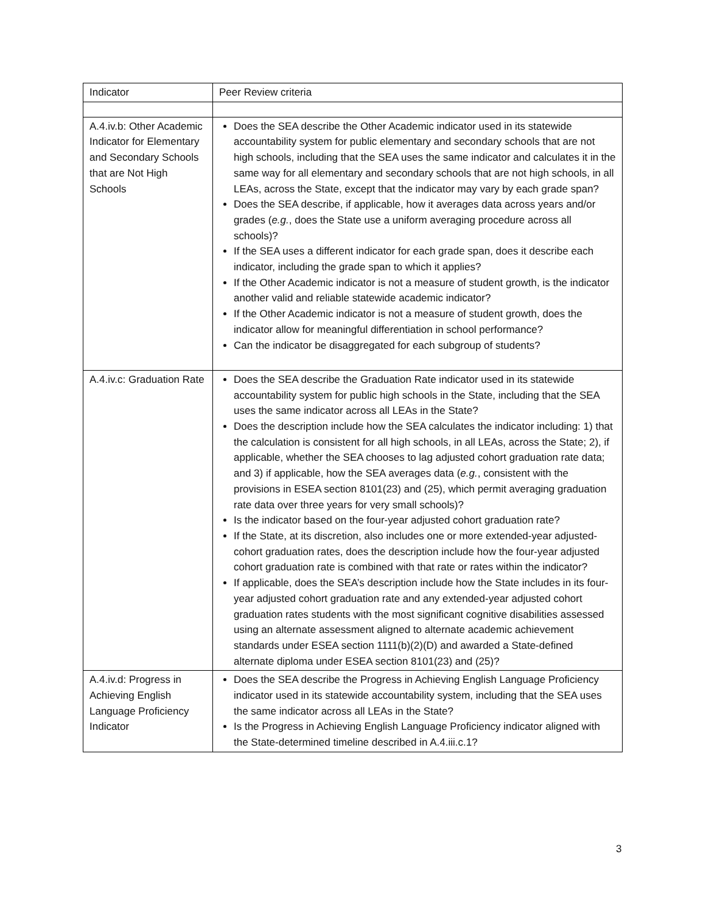| Indicator | Peer Review criteria |
| A.4.iv.b: Other Academic Indicator for Elementary and Secondary Schools that are Not High Schools | Does the SEA describe the Other Academic indicator used in its statewide accountability system for public elementary and secondary schools that are not high schools, including that the SEA uses the same indicator and calculates it in the same way for all elementary and secondary schools that are not high schools, in all LEAs, across the State, except that the indicator may vary by each grade span? Does the SEA describe, if applicable, how it averages data across years and/or grades ( e.g. , does the State use a uniform averaging procedure across all schools)? If the SEA uses a different indicator for each grade span, does it describe each indicator, including the grade span to which it applies? If the Other Academic indicator is not a measure of student growth, is the indicator another valid and reliable statewide academic indicator? If the Other Academic indicator is not a measure of student growth, does the indicator allow for meaningful differentiation in school performance? Can the indicator be disaggregated for each subgroup of students? |
| A.4.iv.c: Graduation Rate | Does the SEA describe the Graduation Rate indicator used in its statewide accountability system for public high schools in the State, including that the SEA uses the same indicator across all LEAs in the State? Does the description include how the SEA calculates the indicator including: 1) that the calculation is consistent for all high schools, in all LEAs, across the State; 2), if applicable, whether the SEA chooses to lag adjusted cohort graduation rate data; and 3) if applicable, how the SEA averages data ( e.g. , consistent with the provisions in ESEA section 8101(23) and (25), which permit averaging graduation rate data over three years for very small schools)? Is the indicator based on the four-year adjusted cohort graduation rate? If the State, at its discretion, also includes one or more extended-year adjusted-cohort graduation rates, does the description include how the four-year adjusted cohort graduation rate is combined with that rate or rates within the indicator? If applicable, does the SEA’s description include how the State includes in its four-year adjusted cohort graduation rate and any extended-year adjusted cohort graduation rates students with the most significant cognitive disabilities assessed using an alternate assessment aligned to alternate academic achievement standards under ESEA section 1111(b)(2)(D) and awarded a State-defined alternate diploma under ESEA section 8101(23) and (25)? |
| A.4.iv.d: Progress in Achieving English Language Proficiency Indicator | Does the SEA describe the Progress in Achieving English Language Proficiency indicator used in its statewide accountability system, including that the SEA uses the same indicator across all LEAs in the State? Is the Progress in Achieving English Language Proficiency indicator aligned with the State-determined timeline described in A.4.iii.c.1? |
3